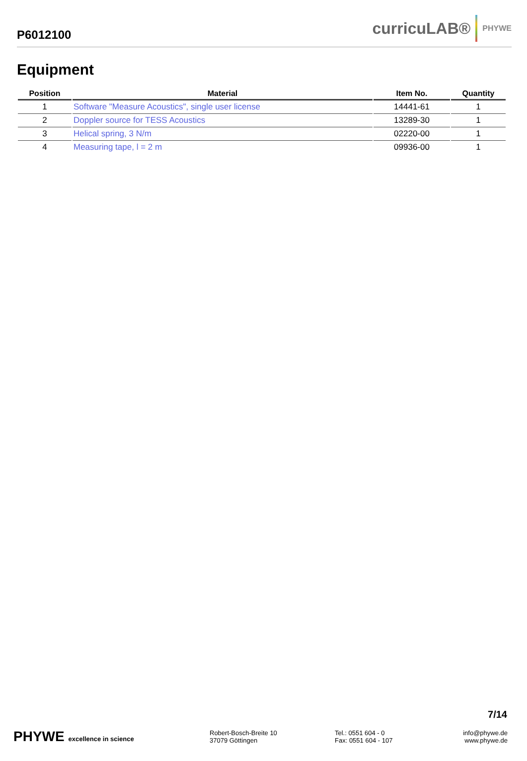P6012100
curricuLAB® PHYWE
Equipment
| Position | Material | Item No. | Quantity |
| --- | --- | --- | --- |
| 1 | Software "Measure Acoustics", single user license | 14441-61 | 1 |
| 2 | Doppler source for TESS Acoustics | 13289-30 | 1 |
| 3 | Helical spring, 3 N/m | 02220-00 | 1 |
| 4 | Measuring tape, l = 2 m | 09936-00 | 1 |
7/14
PHYWE excellence in science
Robert-Bosch-Breite 10
37079 Göttingen
Tel.: 0551 604 - 0
Fax: 0551 604 - 107
info@phywe.de
www.phywe.de